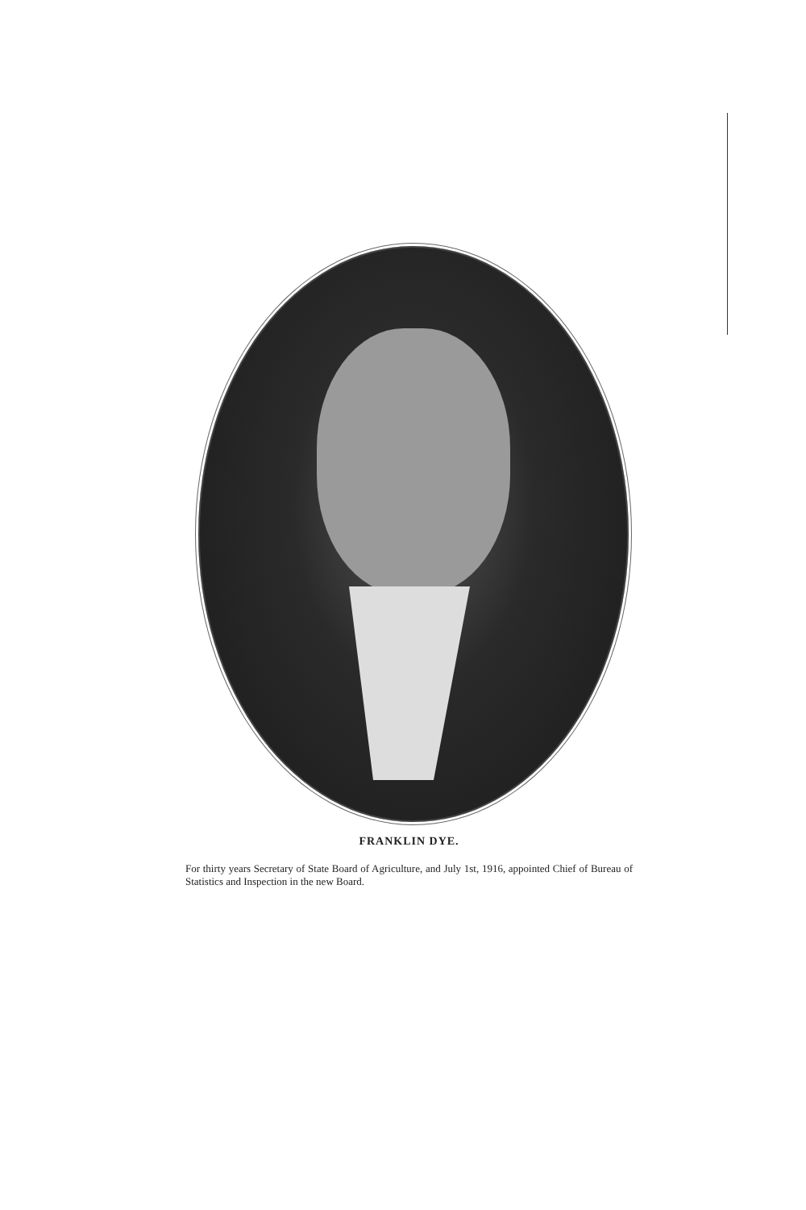FRANKLIN DYE.
For thirty years Secretary of State Board of Agriculture, and July 1st, 1916, appointed Chief of Bureau of Statistics and Inspection in the new Board.